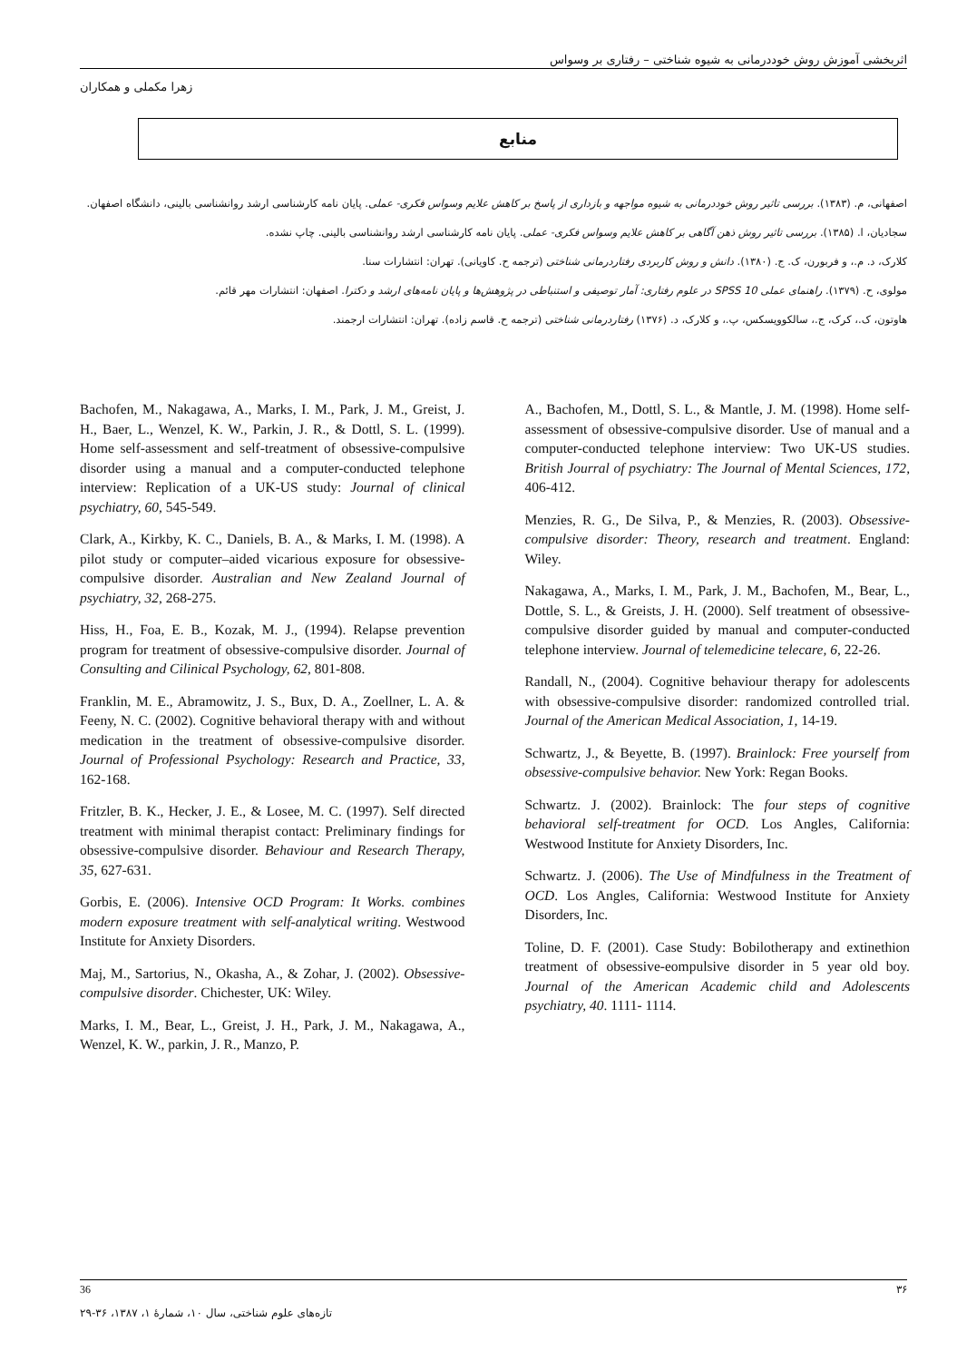اثربخشی آموزش روش خوددرمانی به شیوه شناختی – رفتاری بر وسواس
زهرا مکملی و همکاران
منابع
اصفهانی، م. (۱۳۸۳). بررسی تاثیر روش خوددرمانی به شیوه مواجهه و بازداری از پاسخ بر کاهش علایم وسواس فکری- عملی. پایان نامه کارشناسی ارشد روانشناسی بالینی، دانشگاه اصفهان.
سجادیان، ا. (۱۳۸۵). بررسی تاثیر روش ذهن آگاهی بر کاهش علایم وسواس فکری- عملی. پایان نامه کارشناسی ارشد روانشناسی بالینی. چاپ نشده.
کلارک، د. م.، و فربورن، ک. ج. (۱۳۸۰). دانش و روش کاربردی رفتاردرمانی شناختی (ترجمه ح. کاویانی). تهران: انتشارات سنا.
مولوی، ح. (۱۳۷۹). راهنمای عملی SPSS 10 در علوم رفتاری: آمار توصیفی و استنباطی در پژوهش‌ها و پایان نامه‌های ارشد و دکترا. اصفهان: انتشارات مهر قائم.
هاوتون، ک.، کرک، ج.، سالکوویسکس، پ.، و کلارک، د. (۱۳۷۶) رفتاردرمانی شناختی (ترجمه ح. قاسم زاده). تهران: انتشارات ارجمند.
Bachofen, M., Nakagawa, A., Marks, I. M., Park, J. M., Greist, J. H., Baer, L., Wenzel, K. W., Parkin, J. R., & Dottl, S. L. (1999). Home self-assessment and self-treatment of obsessive-compulsive disorder using a manual and a computer-conducted telephone interview: Replication of a UK-US study: Journal of clinical psychiatry, 60, 545-549.
Clark, A., Kirkby, K. C., Daniels, B. A., & Marks, I. M. (1998). A pilot study or computer–aided vicarious exposure for obsessive-compulsive disorder. Australian and New Zealand Journal of psychiatry, 32, 268-275.
Hiss, H., Foa, E. B., Kozak, M. J., (1994). Relapse prevention program for treatment of obsessive-compulsive disorder. Journal of Consulting and Cilinical Psychology, 62, 801-808.
Franklin, M. E., Abramowitz, J. S., Bux, D. A., Zoellner, L. A. & Feeny, N. C. (2002). Cognitive behavioral therapy with and without medication in the treatment of obsessive-compulsive disorder. Journal of Professional Psychology: Research and Practice, 33, 162-168.
Fritzler, B. K., Hecker, J. E., & Losee, M. C. (1997). Self directed treatment with minimal therapist contact: Preliminary findings for obsessive-compulsive disorder. Behaviour and Research Therapy, 35, 627-631.
Gorbis, E. (2006). Intensive OCD Program: It Works. combines modern exposure treatment with self-analytical writing. Westwood Institute for Anxiety Disorders.
Maj, M., Sartorius, N., Okasha, A., & Zohar, J. (2002). Obsessive-compulsive disorder. Chichester, UK: Wiley.
Marks, I. M., Bear, L., Greist, J. H., Park, J. M., Nakagawa, A., Wenzel, K. W., parkin, J. R., Manzo, P.
A., Bachofen, M., Dottl, S. L., & Mantle, J. M. (1998). Home self-assessment of obsessive-compulsive disorder. Use of manual and a computer-conducted telephone interview: Two UK-US studies. British Jourral of psychiatry: The Journal of Mental Sciences, 172, 406-412.
Menzies, R. G., De Silva, P., & Menzies, R. (2003). Obsessive-compulsive disorder: Theory, research and treatment. England: Wiley.
Nakagawa, A., Marks, I. M., Park, J. M., Bachofen, M., Bear, L., Dottle, S. L., & Greists, J. H. (2000). Self treatment of obsessive-compulsive disorder guided by manual and computer-conducted telephone interview. Journal of telemedicine telecare, 6, 22-26.
Randall, N., (2004). Cognitive behaviour therapy for adolescents with obsessive-compulsive disorder: randomized controlled trial. Journal of the American Medical Association, 1, 14-19.
Schwartz, J., & Beyette, B. (1997). Brainlock: Free yourself from obsessive-compulsive behavior. New York: Regan Books.
Schwartz. J. (2002). Brainlock: The four steps of cognitive behavioral self-treatment for OCD. Los Angles, California: Westwood Institute for Anxiety Disorders, Inc.
Schwartz. J. (2006). The Use of Mindfulness in the Treatment of OCD. Los Angles, California: Westwood Institute for Anxiety Disorders, Inc.
Toline, D. F. (2001). Case Study: Bobilotherapy and extinethion treatment of obsessive-eompulsive disorder in 5 year old boy. Journal of the American Academic child and Adolescents psychiatry, 40. 1111- 1114.
36 ۳۶
تازه‌های علوم شناختی، سال ۱۰، شمارهٔ ۱، ۱۳۸۷، ۳۶-۲۹